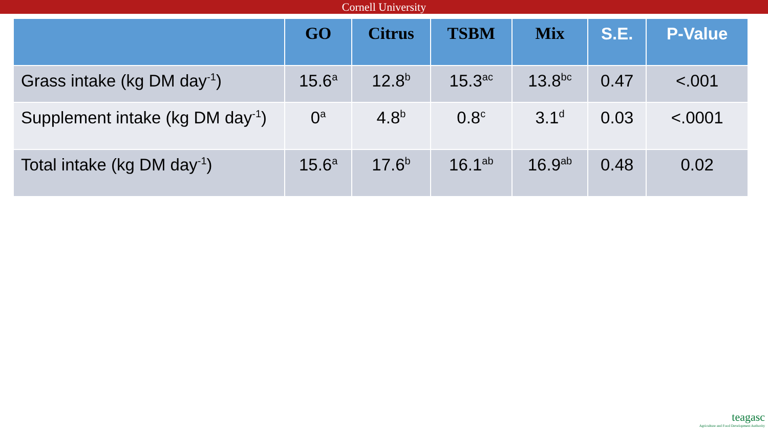Cornell University
| | GO | Citrus | TSBM | Mix | S.E. | P-Value |
| --- | --- | --- | --- | --- | --- | --- |
| Grass intake (kg DM day<sup>-1</sup>) | 15.6<sup>a</sup> | 12.8<sup>b</sup> | 15.3<sup>ac</sup> | 13.8<sup>bc</sup> | 0.47 | <.001 |
| Supplement intake (kg DM day<sup>-1</sup>) | 0<sup>a</sup> | 4.8<sup>b</sup> | 0.8<sup>c</sup> | 3.1<sup>d</sup> | 0.03 | <.0001 |
| Total intake (kg DM day<sup>-1</sup>) | 15.6<sup>a</sup> | 17.6<sup>b</sup> | 16.1<sup>ab</sup> | 16.9<sup>ab</sup> | 0.48 | 0.02 |
teagasc
Agriculture and Food Development Authority